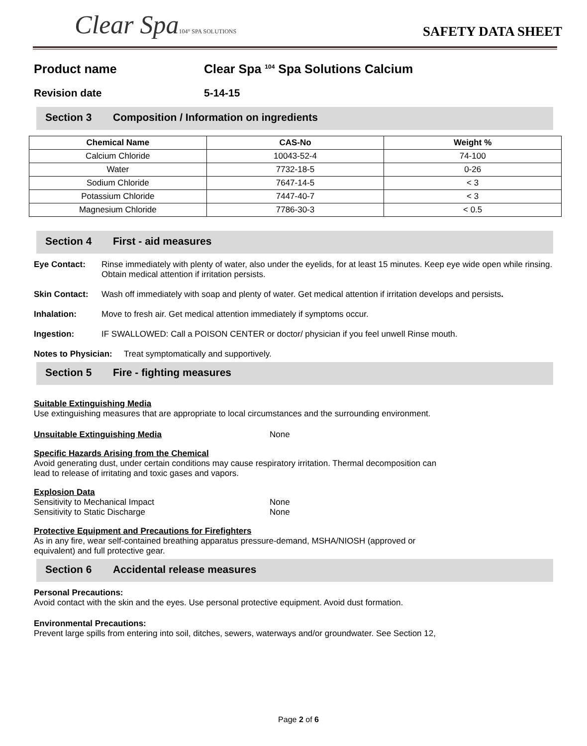Clear Spa104° SPA SOLUTIONS
SAFETY DATA SHEET
Product name Clear Spa <sup>104</sup> Spa Solutions Calcium
Revision date 5-14-15
Section 3 Composition / Information on ingredients
| Chemical Name | CAS-No | Weight % |
| --- | --- | --- |
| Calcium Chloride | 10043-52-4 | 74-100 |
| Water | 7732-18-5 | 0-26 |
| Sodium Chloride | 7647-14-5 | < 3 |
| Potassium Chloride | 7447-40-7 | < 3 |
| Magnesium Chloride | 7786-30-3 | < 0.5 |
Section 4 First - aid measures
Eye Contact: Rinse immediately with plenty of water, also under the eyelids, for at least 15 minutes. Keep eye wide open while rinsing. Obtain medical attention if irritation persists.
Skin Contact: Wash off immediately with soap and plenty of water. Get medical attention if irritation develops and persists.
Inhalation: Move to fresh air. Get medical attention immediately if symptoms occur.
Ingestion: IF SWALLOWED: Call a POISON CENTER or doctor/ physician if you feel unwell Rinse mouth.
Notes to Physician: Treat symptomatically and supportively.
Section 5 Fire - fighting measures
Suitable Extinguishing Media
Use extinguishing measures that are appropriate to local circumstances and the surrounding environment.
Unsuitable Extinguishing Media
None
Specific Hazards Arising from the Chemical
Avoid generating dust, under certain conditions may cause respiratory irritation. Thermal decomposition can
lead to release of irritating and toxic gases and vapors.
Explosion Data
Sensitivity to Mechanical Impact None
Sensitivity to Static Discharge None
Protective Equipment and Precautions for Firefighters
As in any fire, wear self-contained breathing apparatus pressure-demand, MSHA/NIOSH (approved or
equivalent) and full protective gear.
Section 6 Accidental release measures
Personal Precautions:
Avoid contact with the skin and the eyes. Use personal protective equipment. Avoid dust formation.
Environmental Precautions:
Prevent large spills from entering into soil, ditches, sewers, waterways and/or groundwater. See Section 12,
Page 2 of 6